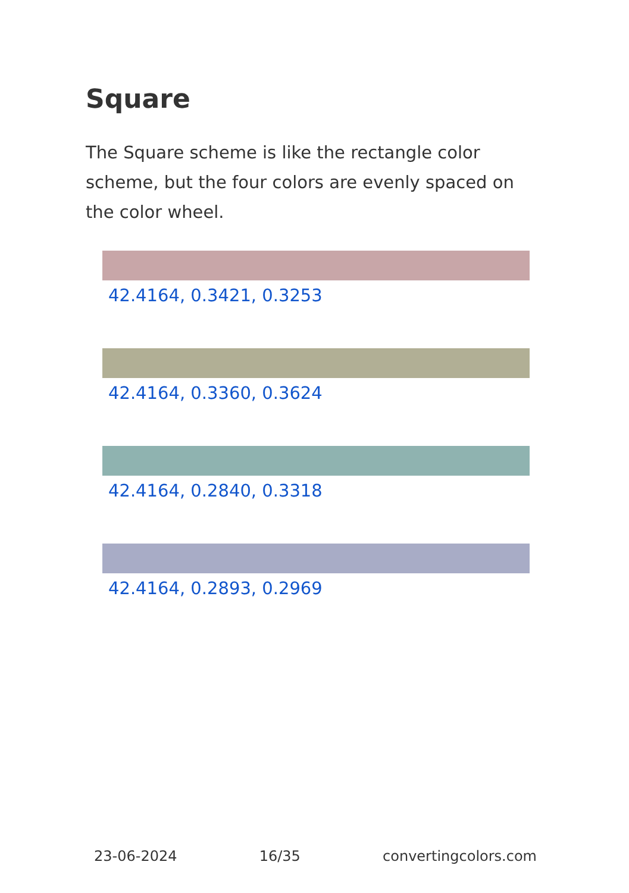Square
The Square scheme is like the rectangle color scheme, but the four colors are evenly spaced on the color wheel.
42.4164, 0.3421, 0.3253
42.4164, 0.3360, 0.3624
42.4164, 0.2840, 0.3318
42.4164, 0.2893, 0.2969
23-06-2024 16/35 convertingcolors.com